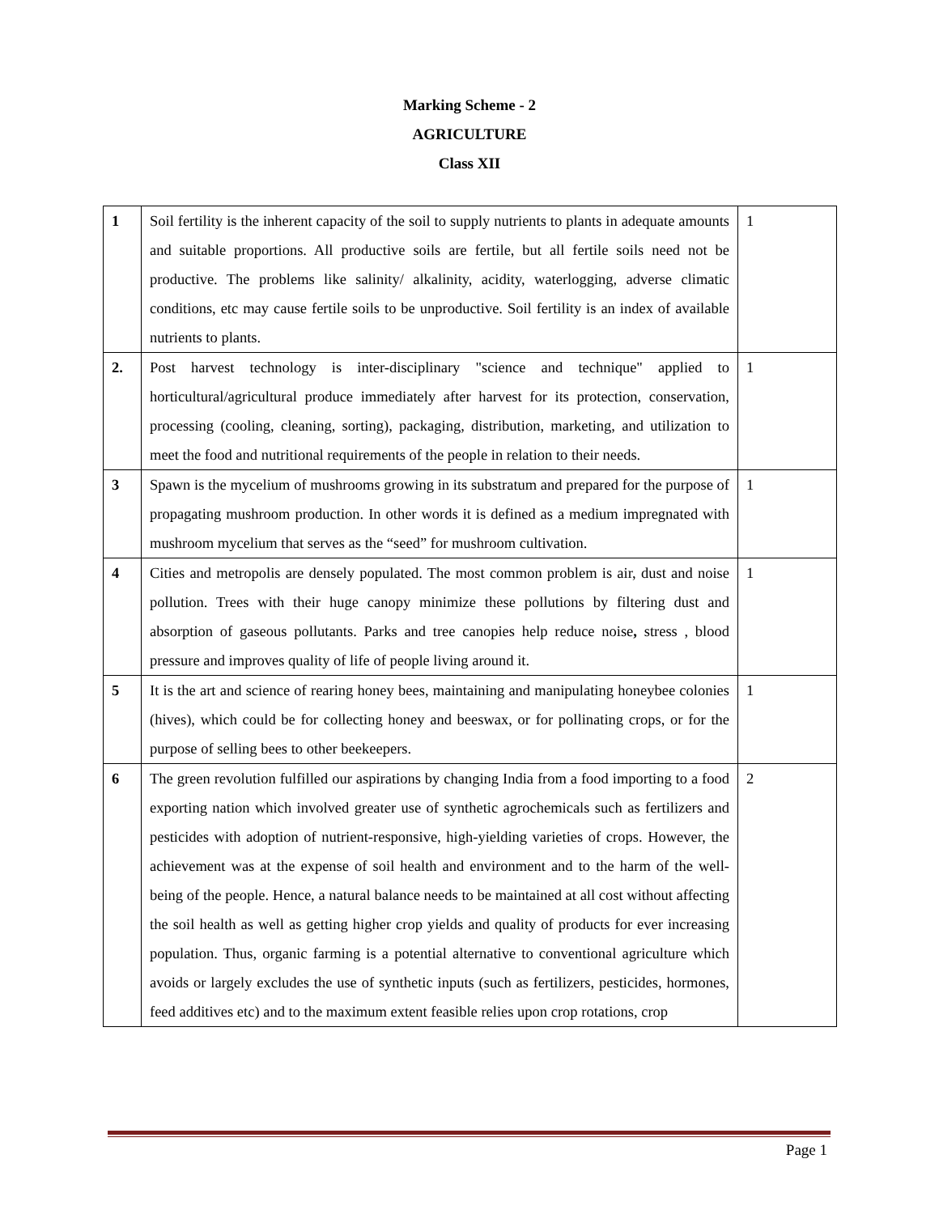Marking Scheme - 2
AGRICULTURE
Class XII
| 1 | Soil fertility is the inherent capacity of the soil to supply nutrients to plants in adequate amounts and suitable proportions. All productive soils are fertile, but all fertile soils need not be productive. The problems like salinity/ alkalinity, acidity, waterlogging, adverse climatic conditions, etc may cause fertile soils to be unproductive. Soil fertility is an index of available nutrients to plants. | 1 |
| 2. | Post harvest technology is inter-disciplinary "science and technique" applied to horticultural/agricultural produce immediately after harvest for its protection, conservation, processing (cooling, cleaning, sorting), packaging, distribution, marketing, and utilization to meet the food and nutritional requirements of the people in relation to their needs. | 1 |
| 3 | Spawn is the mycelium of mushrooms growing in its substratum and prepared for the purpose of propagating mushroom production. In other words it is defined as a medium impregnated with mushroom mycelium that serves as the “seed” for mushroom cultivation. | 1 |
| 4 | Cities and metropolis are densely populated. The most common problem is air, dust and noise pollution. Trees with their huge canopy minimize these pollutions by filtering dust and absorption of gaseous pollutants. Parks and tree canopies help reduce noise , stress , blood pressure and improves quality of life of people living around it. | 1 |
| 5 | It is the art and science of rearing honey bees, maintaining and manipulating honeybee colonies (hives), which could be for collecting honey and beeswax, or for pollinating crops, or for the purpose of selling bees to other beekeepers. | 1 |
| 6 | The green revolution fulfilled our aspirations by changing India from a food importing to a food exporting nation which involved greater use of synthetic agrochemicals such as fertilizers and pesticides with adoption of nutrient-responsive, high-yielding varieties of crops. However, the achievement was at the expense of soil health and environment and to the harm of the well-being of the people. Hence, a natural balance needs to be maintained at all cost without affecting the soil health as well as getting higher crop yields and quality of products for ever increasing population. Thus, organic farming is a potential alternative to conventional agriculture which avoids or largely excludes the use of synthetic inputs (such as fertilizers, pesticides, hormones, feed additives etc) and to the maximum extent feasible relies upon crop rotations, crop | 2 |
Page 1